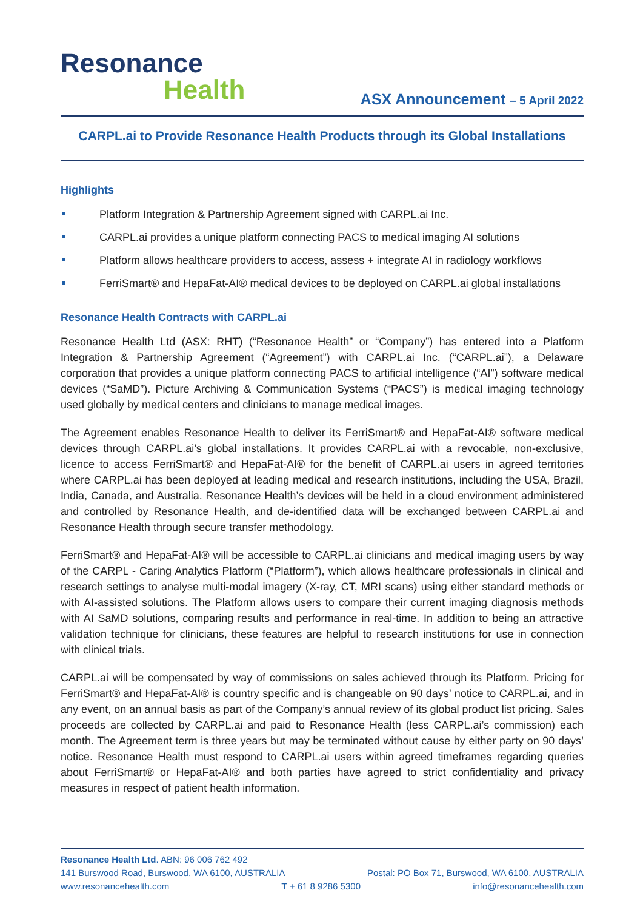Resonance
Health
ASX Announcement – 5 April 2022
CARPL.ai to Provide Resonance Health Products through its Global Installations
Highlights
Platform Integration & Partnership Agreement signed with CARPL.ai Inc.
CARPL.ai provides a unique platform connecting PACS to medical imaging AI solutions
Platform allows healthcare providers to access, assess + integrate AI in radiology workflows
FerriSmart® and HepaFat-AI® medical devices to be deployed on CARPL.ai global installations
Resonance Health Contracts with CARPL.ai
Resonance Health Ltd (ASX: RHT) (“Resonance Health” or “Company”) has entered into a Platform Integration & Partnership Agreement (“Agreement”) with CARPL.ai Inc. (“CARPL.ai”), a Delaware corporation that provides a unique platform connecting PACS to artificial intelligence (“AI”) software medical devices (“SaMD”). Picture Archiving & Communication Systems (“PACS”) is medical imaging technology used globally by medical centers and clinicians to manage medical images.
The Agreement enables Resonance Health to deliver its FerriSmart® and HepaFat-AI® software medical devices through CARPL.ai’s global installations. It provides CARPL.ai with a revocable, non-exclusive, licence to access FerriSmart® and HepaFat-AI® for the benefit of CARPL.ai users in agreed territories where CARPL.ai has been deployed at leading medical and research institutions, including the USA, Brazil, India, Canada, and Australia. Resonance Health’s devices will be held in a cloud environment administered and controlled by Resonance Health, and de-identified data will be exchanged between CARPL.ai and Resonance Health through secure transfer methodology.
FerriSmart® and HepaFat-AI® will be accessible to CARPL.ai clinicians and medical imaging users by way of the CARPL - Caring Analytics Platform (“Platform”), which allows healthcare professionals in clinical and research settings to analyse multi-modal imagery (X-ray, CT, MRI scans) using either standard methods or with AI-assisted solutions. The Platform allows users to compare their current imaging diagnosis methods with AI SaMD solutions, comparing results and performance in real-time. In addition to being an attractive validation technique for clinicians, these features are helpful to research institutions for use in connection with clinical trials.
CARPL.ai will be compensated by way of commissions on sales achieved through its Platform. Pricing for FerriSmart® and HepaFat-AI® is country specific and is changeable on 90 days’ notice to CARPL.ai, and in any event, on an annual basis as part of the Company’s annual review of its global product list pricing. Sales proceeds are collected by CARPL.ai and paid to Resonance Health (less CARPL.ai’s commission) each month. The Agreement term is three years but may be terminated without cause by either party on 90 days’ notice. Resonance Health must respond to CARPL.ai users within agreed timeframes regarding queries about FerriSmart® or HepaFat-AI® and both parties have agreed to strict confidentiality and privacy measures in respect of patient health information.
Resonance Health Ltd. ABN: 96 006 762 492
141 Burswood Road, Burswood, WA 6100, AUSTRALIA Postal: PO Box 71, Burswood, WA 6100, AUSTRALIA
www.resonancehealth.com T + 61 8 9286 5300 info@resonancehealth.com